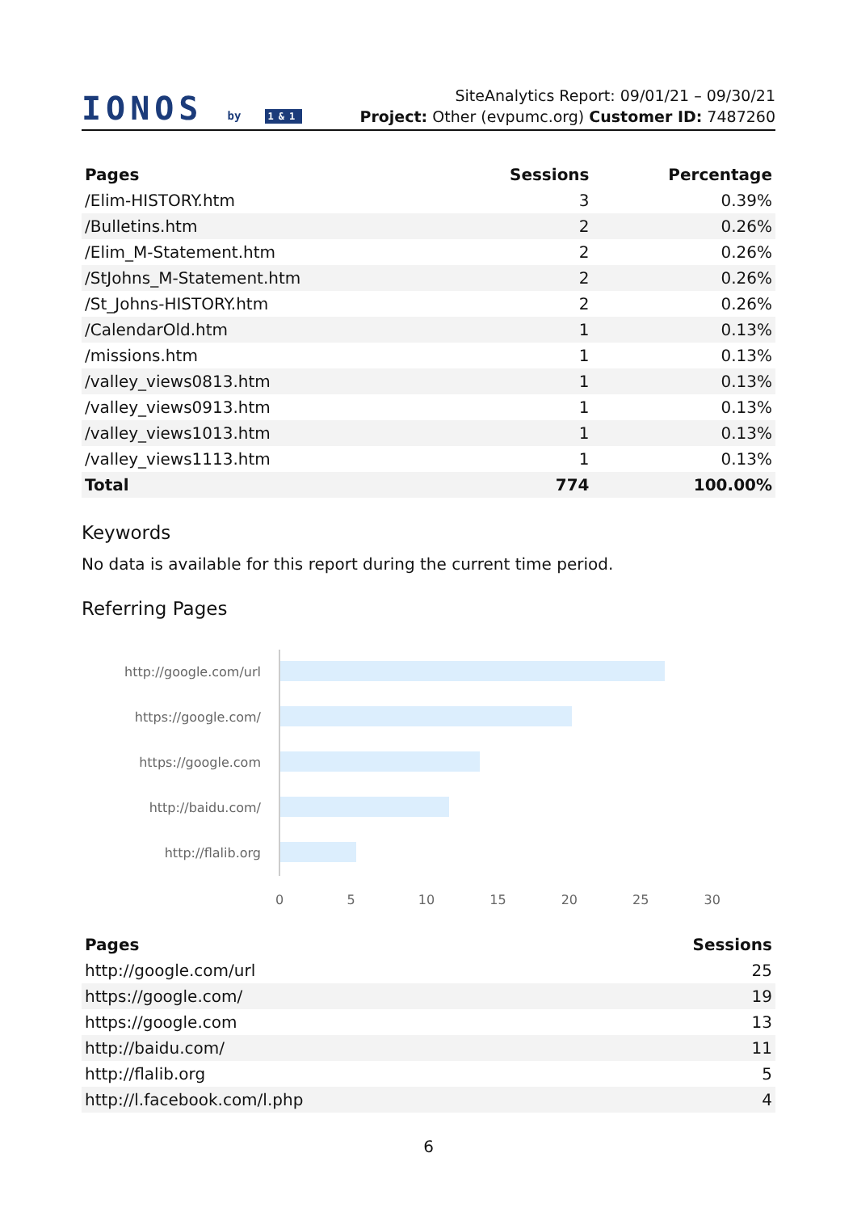IONOS by 1&1
SiteAnalytics Report: 09/01/21 – 09/30/21
Project: Other (evpumc.org) Customer ID: 7487260
| Pages | Sessions | Percentage |
| --- | --- | --- |
| /Elim-HISTORY.htm | 3 | 0.39% |
| /Bulletins.htm | 2 | 0.26% |
| /Elim_M-Statement.htm | 2 | 0.26% |
| /StJohns_M-Statement.htm | 2 | 0.26% |
| /St_Johns-HISTORY.htm | 2 | 0.26% |
| /CalendarOld.htm | 1 | 0.13% |
| /missions.htm | 1 | 0.13% |
| /valley_views0813.htm | 1 | 0.13% |
| /valley_views0913.htm | 1 | 0.13% |
| /valley_views1013.htm | 1 | 0.13% |
| /valley_views1113.htm | 1 | 0.13% |
| Total | 774 | 100.00% |
Keywords
No data is available for this report during the current time period.
Referring Pages
http://google.com/url
https://google.com/
https://google.com
http://baidu.com/
http://flalib.org
0 5 10 15 20 25 30
| Pages | Sessions |
| --- | --- |
| http://google.com/url | 25 |
| https://google.com/ | 19 |
| https://google.com | 13 |
| http://baidu.com/ | 11 |
| http://flalib.org | 5 |
| http://l.facebook.com/l.php | 4 |
6